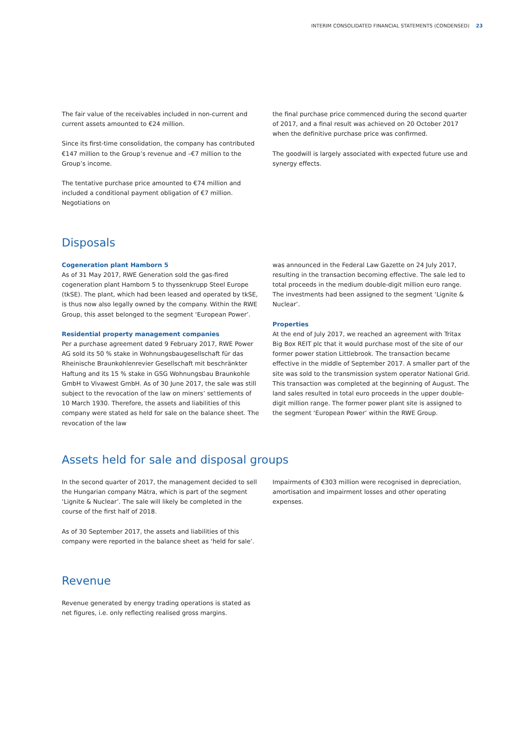INTERIM CONSOLIDATED FINANCIAL STATEMENTS (CONDENSED) 23
The fair value of the receivables included in non-current and current assets amounted to €24 million.
Since its first-time consolidation, the company has contributed €147 million to the Group’s revenue and –€7 million to the Group’s income.
The tentative purchase price amounted to €74 million and included a conditional payment obligation of €7 million. Negotiations on
the final purchase price commenced during the second quarter of 2017, and a final result was achieved on 20 October 2017 when the definitive purchase price was confirmed.
The goodwill is largely associated with expected future use and synergy effects.
Disposals
Cogeneration plant Hamborn 5
As of 31 May 2017, RWE Generation sold the gas-fired cogeneration plant Hamborn 5 to thyssenkrupp Steel Europe (tkSE). The plant, which had been leased and operated by tkSE, is thus now also legally owned by the company. Within the RWE Group, this asset belonged to the segment ‘European Power’.
Residential property management companies
Per a purchase agreement dated 9 February 2017, RWE Power AG sold its 50 % stake in Wohnungsbaugesellschaft für das Rheinische Braunkohlenrevier Gesellschaft mit beschränkter Haftung and its 15 % stake in GSG Wohnungsbau Braunkohle GmbH to Vivawest GmbH. As of 30 June 2017, the sale was still subject to the revocation of the law on miners’ settlements of 10 March 1930. Therefore, the assets and liabilities of this company were stated as held for sale on the balance sheet. The revocation of the law
was announced in the Federal Law Gazette on 24 July 2017, resulting in the transaction becoming effective. The sale led to total proceeds in the medium double-digit million euro range. The investments had been assigned to the segment ‘Lignite & Nuclear’.
Properties
At the end of July 2017, we reached an agreement with Tritax Big Box REIT plc that it would purchase most of the site of our former power station Littlebrook. The transaction became effective in the middle of September 2017. A smaller part of the site was sold to the transmission system operator National Grid. This transaction was completed at the beginning of August. The land sales resulted in total euro proceeds in the upper double-digit million range. The former power plant site is assigned to the segment ‘European Power’ within the RWE Group.
Assets held for sale and disposal groups
In the second quarter of 2017, the management decided to sell the Hungarian company Mátra, which is part of the segment ‘Lignite & Nuclear’. The sale will likely be completed in the course of the first half of 2018.
As of 30 September 2017, the assets and liabilities of this company were reported in the balance sheet as ‘held for sale’.
Impairments of €303 million were recognised in depreciation, amortisation and impairment losses and other operating expenses.
Revenue
Revenue generated by energy trading operations is stated as net figures, i.e. only reflecting realised gross margins.